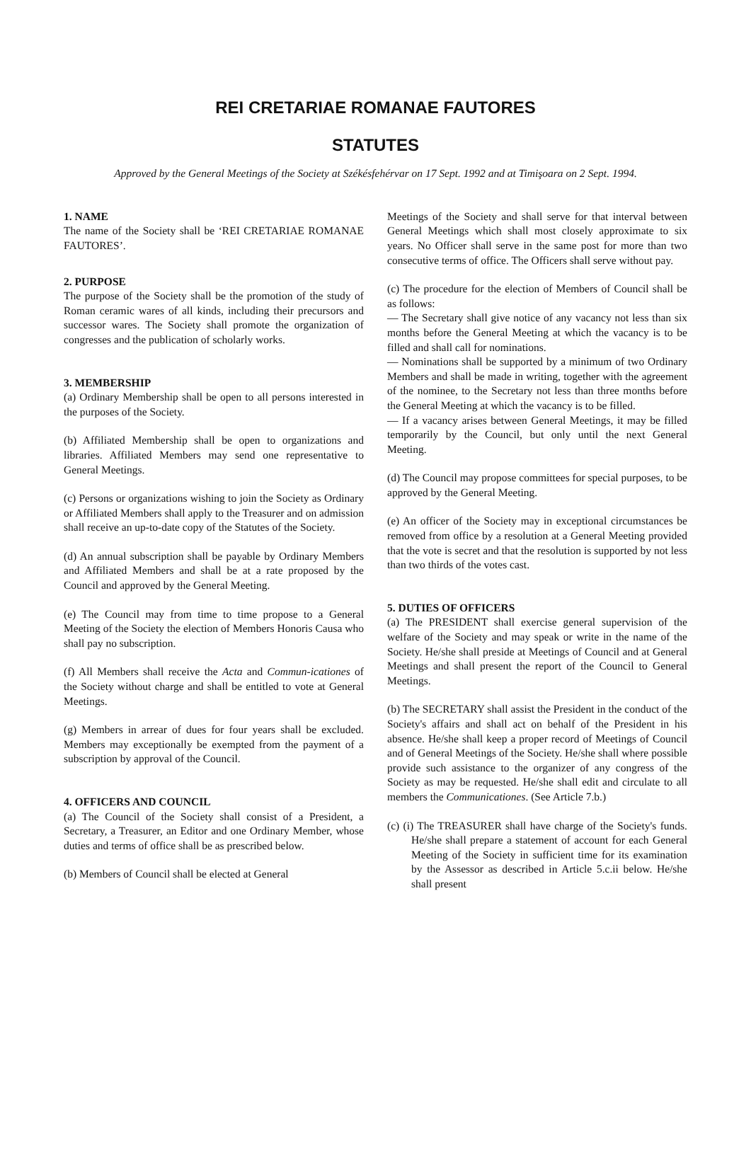REI CRETARIAE ROMANAE FAUTORES
STATUTES
Approved by the General Meetings of the Society at Székésfehérvar on 17 Sept. 1992 and at Timişoara on 2 Sept. 1994.
1. NAME
The name of the Society shall be ‘REI CRETARIAE ROMANAE FAUTORES’.
2. PURPOSE
The purpose of the Society shall be the promotion of the study of Roman ceramic wares of all kinds, including their precursors and successor wares. The Society shall promote the organization of congresses and the publication of scholarly works.
3. MEMBERSHIP
(a) Ordinary Membership shall be open to all persons interested in the purposes of the Society.
(b) Affiliated Membership shall be open to organizations and libraries. Affiliated Members may send one representative to General Meetings.
(c) Persons or organizations wishing to join the Society as Ordinary or Affiliated Members shall apply to the Treasurer and on admission shall receive an up-to-date copy of the Statutes of the Society.
(d) An annual subscription shall be payable by Ordinary Members and Affiliated Members and shall be at a rate proposed by the Council and approved by the General Meeting.
(e) The Council may from time to time propose to a General Meeting of the Society the election of Members Honoris Causa who shall pay no subscription.
(f) All Members shall receive the Acta and Commun-icationes of the Society without charge and shall be entitled to vote at General Meetings.
(g) Members in arrear of dues for four years shall be excluded. Members may exceptionally be exempted from the payment of a subscription by approval of the Council.
4. OFFICERS AND COUNCIL
(a) The Council of the Society shall consist of a President, a Secretary, a Treasurer, an Editor and one Ordinary Member, whose duties and terms of office shall be as prescribed below.
(b) Members of Council shall be elected at General
Meetings of the Society and shall serve for that interval between General Meetings which shall most closely approximate to six years. No Officer shall serve in the same post for more than two consecutive terms of office. The Officers shall serve without pay.
(c) The procedure for the election of Members of Council shall be as follows:
— The Secretary shall give notice of any vacancy not less than six months before the General Meeting at which the vacancy is to be filled and shall call for nominations.
— Nominations shall be supported by a minimum of two Ordinary Members and shall be made in writing, together with the agreement of the nominee, to the Secretary not less than three months before the General Meeting at which the vacancy is to be filled.
— If a vacancy arises between General Meetings, it may be filled temporarily by the Council, but only until the next General Meeting.
(d) The Council may propose committees for special purposes, to be approved by the General Meeting.
(e) An officer of the Society may in exceptional circumstances be removed from office by a resolution at a General Meeting provided that the vote is secret and that the resolution is supported by not less than two thirds of the votes cast.
5. DUTIES OF OFFICERS
(a) The PRESIDENT shall exercise general supervision of the welfare of the Society and may speak or write in the name of the Society. He/she shall preside at Meetings of Council and at General Meetings and shall present the report of the Council to General Meetings.
(b) The SECRETARY shall assist the President in the conduct of the Society's affairs and shall act on behalf of the President in his absence. He/she shall keep a proper record of Meetings of Council and of General Meetings of the Society. He/she shall where possible provide such assistance to the organizer of any congress of the Society as may be requested. He/she shall edit and circulate to all members the Communicationes. (See Article 7.b.)
(c) (i) The TREASURER shall have charge of the Society's funds. He/she shall prepare a statement of account for each General Meeting of the Society in sufficient time for its examination by the Assessor as described in Article 5.c.ii below. He/she shall present